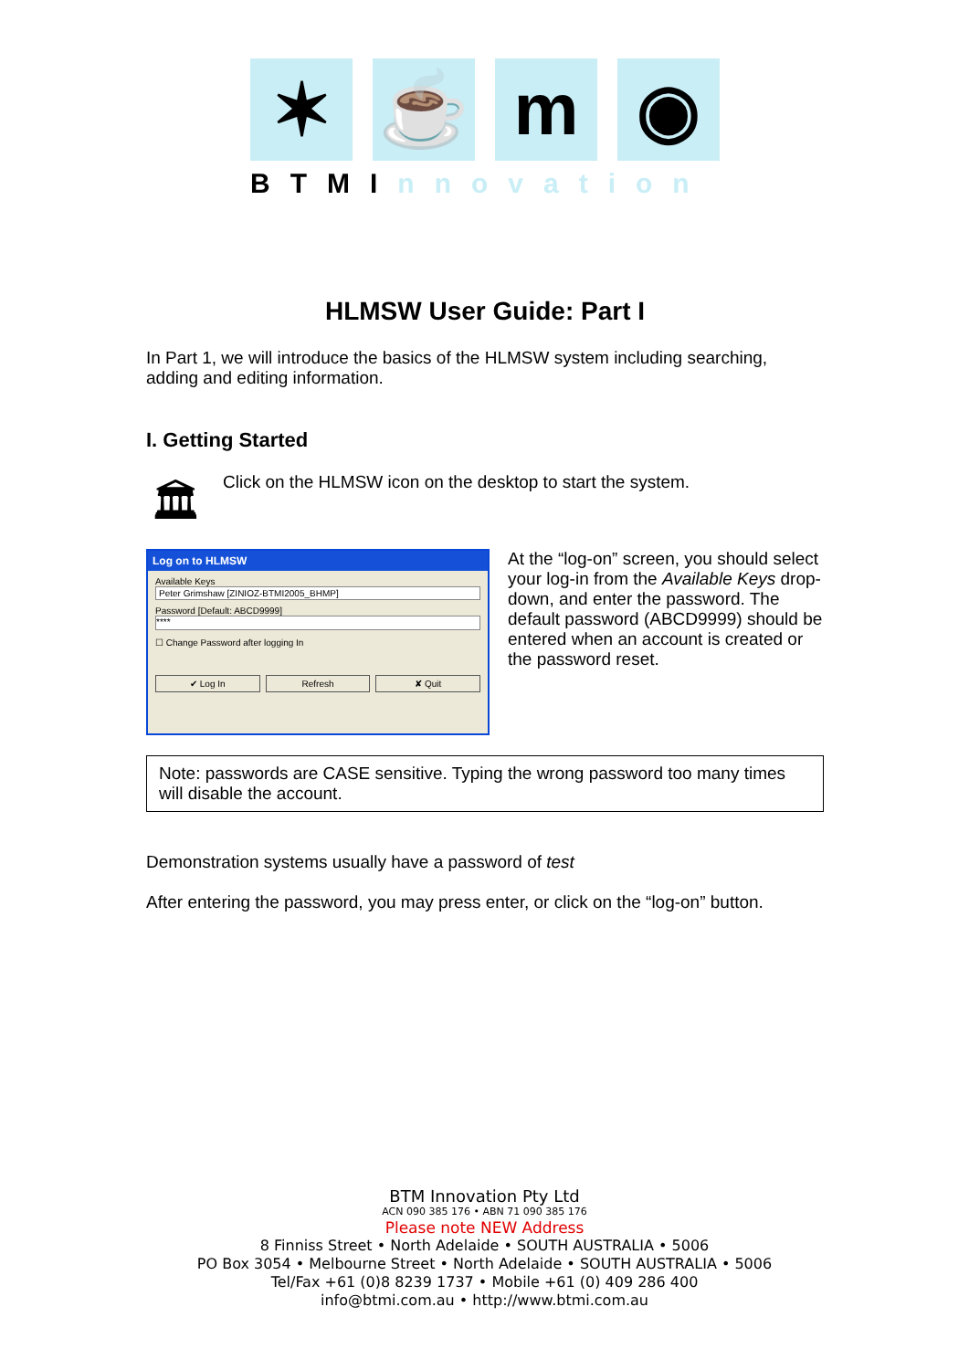✶ ☕ m ◉
BTMInnovation
HLMSW User Guide: Part I
In Part 1, we will introduce the basics of the HLMSW system including searching, adding and editing information.
I. Getting Started
🏛
Click on the HLMSW icon on the desktop to start the system.
Log on to HLMSW
Available Keys
Peter Grimshaw [ZINIOZ-BTMI2005_BHMP]
Password [Default: ABCD9999]
****
☐ Change Password after logging In
✔ Log In Refresh ✘ Quit
At the “log-on” screen, you should select your log-in from the Available Keys drop-down, and enter the password. The default password (ABCD9999) should be entered when an account is created or the password reset.
Note: passwords are CASE sensitive. Typing the wrong password too many times will disable the account.
Demonstration systems usually have a password of test
After entering the password, you may press enter, or click on the “log-on” button.
BTM Innovation Pty Ltd
ACN 090 385 176 • ABN 71 090 385 176
Please note NEW Address
8 Finniss Street • North Adelaide • SOUTH AUSTRALIA • 5006
PO Box 3054 • Melbourne Street • North Adelaide • SOUTH AUSTRALIA • 5006
Tel/Fax +61 (0)8 8239 1737 • Mobile +61 (0) 409 286 400
info@btmi.com.au • http://www.btmi.com.au